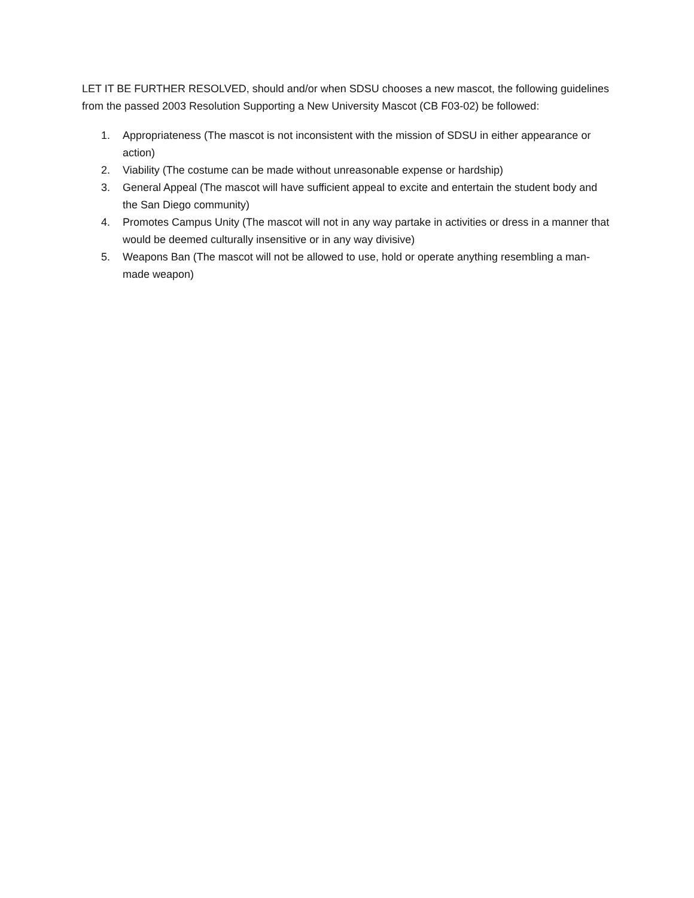LET IT BE FURTHER RESOLVED, should and/or when SDSU chooses a new mascot, the following guidelines from the passed 2003 Resolution Supporting a New University Mascot (CB F03-02) be followed:
1. Appropriateness (The mascot is not inconsistent with the mission of SDSU in either appearance or action)
2. Viability (The costume can be made without unreasonable expense or hardship)
3. General Appeal (The mascot will have sufficient appeal to excite and entertain the student body and the San Diego community)
4. Promotes Campus Unity (The mascot will not in any way partake in activities or dress in a manner that would be deemed culturally insensitive or in any way divisive)
5. Weapons Ban (The mascot will not be allowed to use, hold or operate anything resembling a man-made weapon)